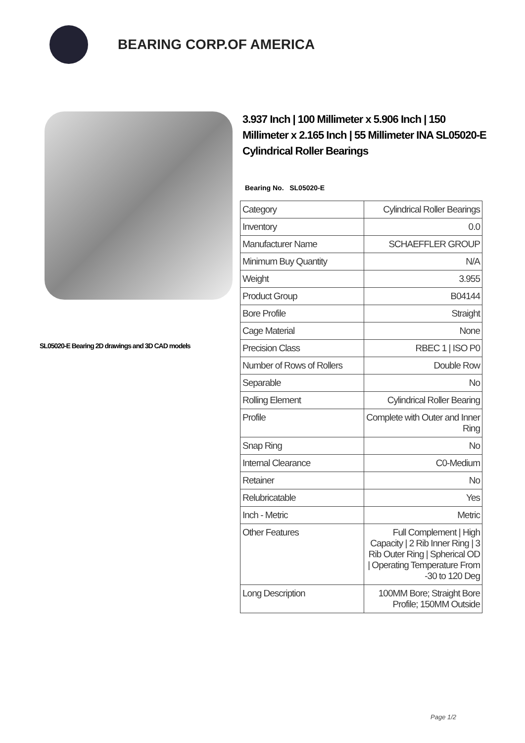BEARING CORP.OF AMERICA
SL05020-E Bearing 2D drawings and 3D CAD models
3.937 Inch | 100 Millimeter x 5.906 Inch | 150 Millimeter x 2.165 Inch | 55 Millimeter INA SL05020-E Cylindrical Roller Bearings
Bearing No. SL05020-E
| Category | Cylindrical Roller Bearings |
| Inventory | 0.0 |
| Manufacturer Name | SCHAEFFLER GROUP |
| Minimum Buy Quantity | N/A |
| Weight | 3.955 |
| Product Group | B04144 |
| Bore Profile | Straight |
| Cage Material | None |
| Precision Class | RBEC 1 / ISO P0 |
| Number of Rows of Rollers | Double Row |
| Separable | No |
| Rolling Element | Cylindrical Roller Bearing |
| Profile | Complete with Outer and Inner Ring |
| Snap Ring | No |
| Internal Clearance | C0-Medium |
| Retainer | No |
| Relubricatable | Yes |
| Inch - Metric | Metric |
| Other Features | Full Complement / High Capacity / 2 Rib Inner Ring / 3 Rib Outer Ring / Spherical OD / Operating Temperature From -30 to 120 Deg |
| Long Description | 100MM Bore; Straight Bore Profile; 150MM Outside |
Page 1/2